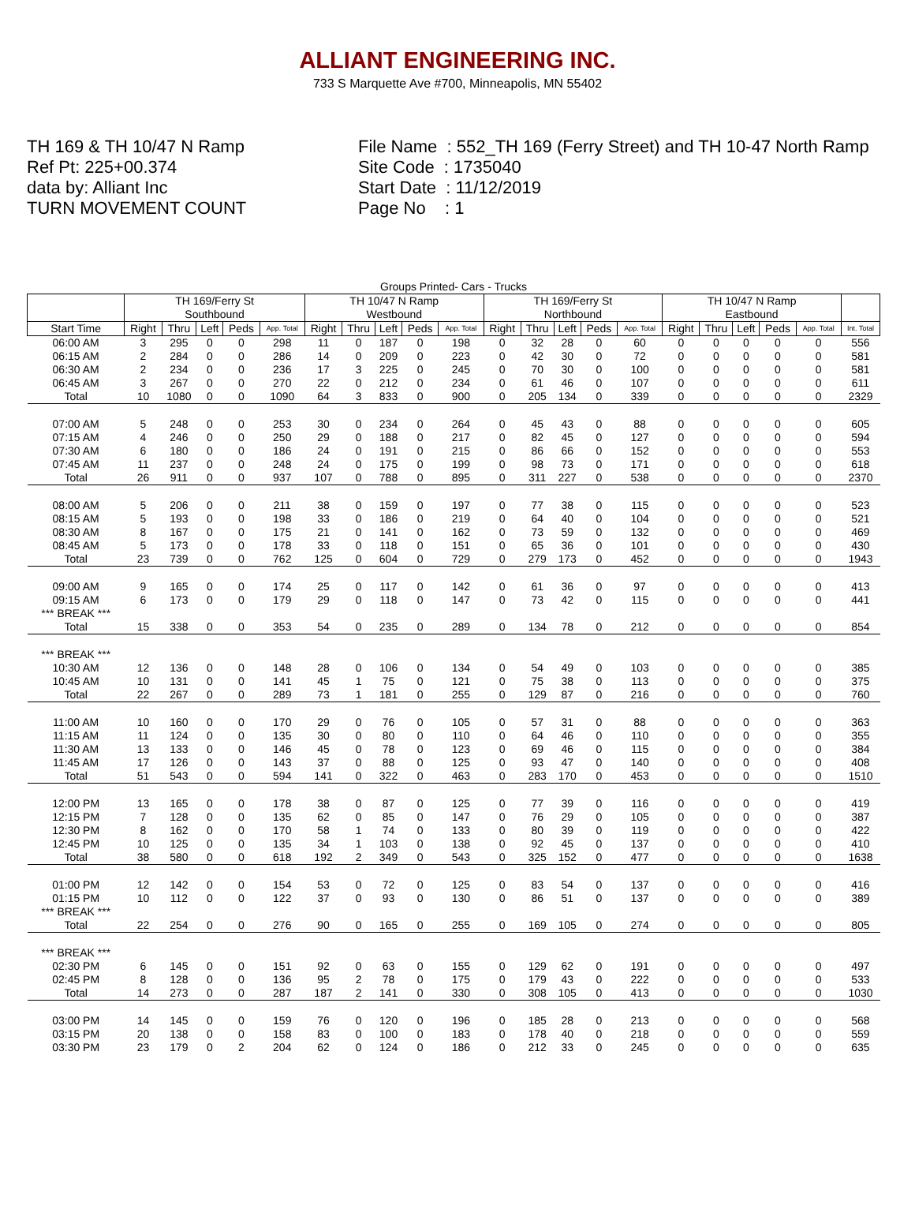ALLIANT ENGINEERING INC.
733 S Marquette Ave #700, Minneapolis, MN 55402
TH 169 & TH 10/47 N Ramp
Ref Pt: 225+00.374
data by: Alliant Inc
TURN MOVEMENT COUNT
File Name : 552_TH 169 (Ferry Street) and TH 10-47 North Ramp
Site Code : 1735040
Start Date : 11/12/2019
Page No : 1
| Groups Printed- Cars - Trucks | | | | | | | | | | | | | | | | | | | | | |
| --- | --- | --- | --- | --- | --- | --- | --- | --- | --- | --- | --- | --- | --- | --- | --- | --- | --- | --- | --- | --- | --- |
| | TH 169/Ferry St Southbound | | | | | TH 10/47 N Ramp Westbound | | | | | TH 169/Ferry St Northbound | | | | | TH 10/47 N Ramp Eastbound | | | | | |
| Start Time | Right | Thru | Left | Peds | App. Total | Right | Thru | Left | Peds | App. Total | Right | Thru | Left | Peds | App. Total | Right | Thru | Left | Peds | App. Total | Int. Total |
| 06:00 AM | 3 | 295 | 0 | 0 | 298 | 11 | 0 | 187 | 0 | 198 | 0 | 32 | 28 | 0 | 60 | 0 | 0 | 0 | 0 | 0 | 556 |
| 06:15 AM | 2 | 284 | 0 | 0 | 286 | 14 | 0 | 209 | 0 | 223 | 0 | 42 | 30 | 0 | 72 | 0 | 0 | 0 | 0 | 0 | 581 |
| 06:30 AM | 2 | 234 | 0 | 0 | 236 | 17 | 3 | 225 | 0 | 245 | 0 | 70 | 30 | 0 | 100 | 0 | 0 | 0 | 0 | 0 | 581 |
| 06:45 AM | 3 | 267 | 0 | 0 | 270 | 22 | 0 | 212 | 0 | 234 | 0 | 61 | 46 | 0 | 107 | 0 | 0 | 0 | 0 | 0 | 611 |
| Total | 10 | 1080 | 0 | 0 | 1090 | 64 | 3 | 833 | 0 | 900 | 0 | 205 | 134 | 0 | 339 | 0 | 0 | 0 | 0 | 0 | 2329 |
| 07:00 AM | 5 | 248 | 0 | 0 | 253 | 30 | 0 | 234 | 0 | 264 | 0 | 45 | 43 | 0 | 88 | 0 | 0 | 0 | 0 | 0 | 605 |
| 07:15 AM | 4 | 246 | 0 | 0 | 250 | 29 | 0 | 188 | 0 | 217 | 0 | 82 | 45 | 0 | 127 | 0 | 0 | 0 | 0 | 0 | 594 |
| 07:30 AM | 6 | 180 | 0 | 0 | 186 | 24 | 0 | 191 | 0 | 215 | 0 | 86 | 66 | 0 | 152 | 0 | 0 | 0 | 0 | 0 | 553 |
| 07:45 AM | 11 | 237 | 0 | 0 | 248 | 24 | 0 | 175 | 0 | 199 | 0 | 98 | 73 | 0 | 171 | 0 | 0 | 0 | 0 | 0 | 618 |
| Total | 26 | 911 | 0 | 0 | 937 | 107 | 0 | 788 | 0 | 895 | 0 | 311 | 227 | 0 | 538 | 0 | 0 | 0 | 0 | 0 | 2370 |
| 08:00 AM | 5 | 206 | 0 | 0 | 211 | 38 | 0 | 159 | 0 | 197 | 0 | 77 | 38 | 0 | 115 | 0 | 0 | 0 | 0 | 0 | 523 |
| 08:15 AM | 5 | 193 | 0 | 0 | 198 | 33 | 0 | 186 | 0 | 219 | 0 | 64 | 40 | 0 | 104 | 0 | 0 | 0 | 0 | 0 | 521 |
| 08:30 AM | 8 | 167 | 0 | 0 | 175 | 21 | 0 | 141 | 0 | 162 | 0 | 73 | 59 | 0 | 132 | 0 | 0 | 0 | 0 | 0 | 469 |
| 08:45 AM | 5 | 173 | 0 | 0 | 178 | 33 | 0 | 118 | 0 | 151 | 0 | 65 | 36 | 0 | 101 | 0 | 0 | 0 | 0 | 0 | 430 |
| Total | 23 | 739 | 0 | 0 | 762 | 125 | 0 | 604 | 0 | 729 | 0 | 279 | 173 | 0 | 452 | 0 | 0 | 0 | 0 | 0 | 1943 |
| 09:00 AM | 9 | 165 | 0 | 0 | 174 | 25 | 0 | 117 | 0 | 142 | 0 | 61 | 36 | 0 | 97 | 0 | 0 | 0 | 0 | 0 | 413 |
| 09:15 AM | 6 | 173 | 0 | 0 | 179 | 29 | 0 | 118 | 0 | 147 | 0 | 73 | 42 | 0 | 115 | 0 | 0 | 0 | 0 | 0 | 441 |
| *** BREAK *** | | | | | | | | | | | | | | | | | | | | | |
| Total | 15 | 338 | 0 | 0 | 353 | 54 | 0 | 235 | 0 | 289 | 0 | 134 | 78 | 0 | 212 | 0 | 0 | 0 | 0 | 0 | 854 |
| *** BREAK *** | | | | | | | | | | | | | | | | | | | | | |
| 10:30 AM | 12 | 136 | 0 | 0 | 148 | 28 | 0 | 106 | 0 | 134 | 0 | 54 | 49 | 0 | 103 | 0 | 0 | 0 | 0 | 0 | 385 |
| 10:45 AM | 10 | 131 | 0 | 0 | 141 | 45 | 1 | 75 | 0 | 121 | 0 | 75 | 38 | 0 | 113 | 0 | 0 | 0 | 0 | 0 | 375 |
| Total | 22 | 267 | 0 | 0 | 289 | 73 | 1 | 181 | 0 | 255 | 0 | 129 | 87 | 0 | 216 | 0 | 0 | 0 | 0 | 0 | 760 |
| 11:00 AM | 10 | 160 | 0 | 0 | 170 | 29 | 0 | 76 | 0 | 105 | 0 | 57 | 31 | 0 | 88 | 0 | 0 | 0 | 0 | 0 | 363 |
| 11:15 AM | 11 | 124 | 0 | 0 | 135 | 30 | 0 | 80 | 0 | 110 | 0 | 64 | 46 | 0 | 110 | 0 | 0 | 0 | 0 | 0 | 355 |
| 11:30 AM | 13 | 133 | 0 | 0 | 146 | 45 | 0 | 78 | 0 | 123 | 0 | 69 | 46 | 0 | 115 | 0 | 0 | 0 | 0 | 0 | 384 |
| 11:45 AM | 17 | 126 | 0 | 0 | 143 | 37 | 0 | 88 | 0 | 125 | 0 | 93 | 47 | 0 | 140 | 0 | 0 | 0 | 0 | 0 | 408 |
| Total | 51 | 543 | 0 | 0 | 594 | 141 | 0 | 322 | 0 | 463 | 0 | 283 | 170 | 0 | 453 | 0 | 0 | 0 | 0 | 0 | 1510 |
| 12:00 PM | 13 | 165 | 0 | 0 | 178 | 38 | 0 | 87 | 0 | 125 | 0 | 77 | 39 | 0 | 116 | 0 | 0 | 0 | 0 | 0 | 419 |
| 12:15 PM | 7 | 128 | 0 | 0 | 135 | 62 | 0 | 85 | 0 | 147 | 0 | 76 | 29 | 0 | 105 | 0 | 0 | 0 | 0 | 0 | 387 |
| 12:30 PM | 8 | 162 | 0 | 0 | 170 | 58 | 1 | 74 | 0 | 133 | 0 | 80 | 39 | 0 | 119 | 0 | 0 | 0 | 0 | 0 | 422 |
| 12:45 PM | 10 | 125 | 0 | 0 | 135 | 34 | 1 | 103 | 0 | 138 | 0 | 92 | 45 | 0 | 137 | 0 | 0 | 0 | 0 | 0 | 410 |
| Total | 38 | 580 | 0 | 0 | 618 | 192 | 2 | 349 | 0 | 543 | 0 | 325 | 152 | 0 | 477 | 0 | 0 | 0 | 0 | 0 | 1638 |
| 01:00 PM | 12 | 142 | 0 | 0 | 154 | 53 | 0 | 72 | 0 | 125 | 0 | 83 | 54 | 0 | 137 | 0 | 0 | 0 | 0 | 0 | 416 |
| 01:15 PM | 10 | 112 | 0 | 0 | 122 | 37 | 0 | 93 | 0 | 130 | 0 | 86 | 51 | 0 | 137 | 0 | 0 | 0 | 0 | 0 | 389 |
| *** BREAK *** | | | | | | | | | | | | | | | | | | | | | |
| Total | 22 | 254 | 0 | 0 | 276 | 90 | 0 | 165 | 0 | 255 | 0 | 169 | 105 | 0 | 274 | 0 | 0 | 0 | 0 | 0 | 805 |
| *** BREAK *** | | | | | | | | | | | | | | | | | | | | | |
| 02:30 PM | 6 | 145 | 0 | 0 | 151 | 92 | 0 | 63 | 0 | 155 | 0 | 129 | 62 | 0 | 191 | 0 | 0 | 0 | 0 | 0 | 497 |
| 02:45 PM | 8 | 128 | 0 | 0 | 136 | 95 | 2 | 78 | 0 | 175 | 0 | 179 | 43 | 0 | 222 | 0 | 0 | 0 | 0 | 0 | 533 |
| Total | 14 | 273 | 0 | 0 | 287 | 187 | 2 | 141 | 0 | 330 | 0 | 308 | 105 | 0 | 413 | 0 | 0 | 0 | 0 | 0 | 1030 |
| 03:00 PM | 14 | 145 | 0 | 0 | 159 | 76 | 0 | 120 | 0 | 196 | 0 | 185 | 28 | 0 | 213 | 0 | 0 | 0 | 0 | 0 | 568 |
| 03:15 PM | 20 | 138 | 0 | 0 | 158 | 83 | 0 | 100 | 0 | 183 | 0 | 178 | 40 | 0 | 218 | 0 | 0 | 0 | 0 | 0 | 559 |
| 03:30 PM | 23 | 179 | 0 | 2 | 204 | 62 | 0 | 124 | 0 | 186 | 0 | 212 | 33 | 0 | 245 | 0 | 0 | 0 | 0 | 0 | 635 |